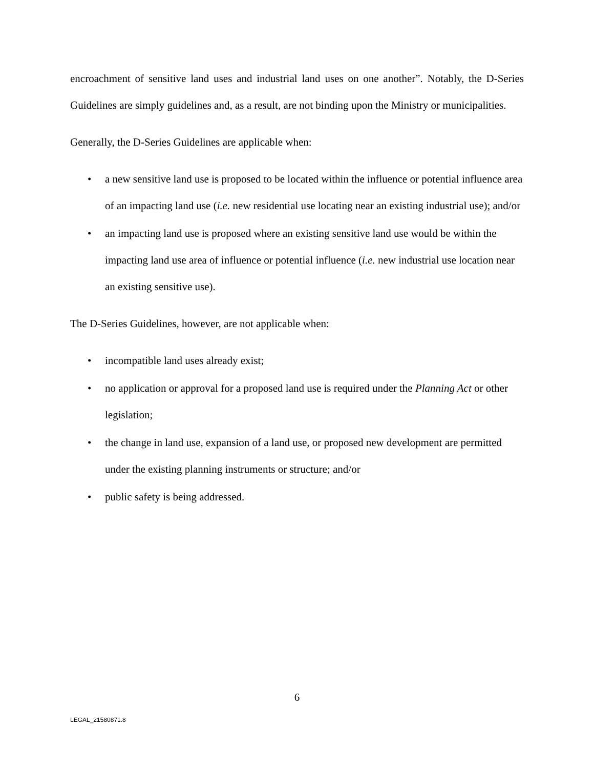encroachment of sensitive land uses and industrial land uses on one another”. Notably, the D-Series Guidelines are simply guidelines and, as a result, are not binding upon the Ministry or municipalities.
Generally, the D-Series Guidelines are applicable when:
• a new sensitive land use is proposed to be located within the influence or potential influence area of an impacting land use (i.e. new residential use locating near an existing industrial use); and/or
• an impacting land use is proposed where an existing sensitive land use would be within the impacting land use area of influence or potential influence (i.e. new industrial use location near an existing sensitive use).
The D-Series Guidelines, however, are not applicable when:
• incompatible land uses already exist;
• no application or approval for a proposed land use is required under the Planning Act or other legislation;
• the change in land use, expansion of a land use, or proposed new development are permitted under the existing planning instruments or structure; and/or
• public safety is being addressed.
6
LEGAL_21580871.8